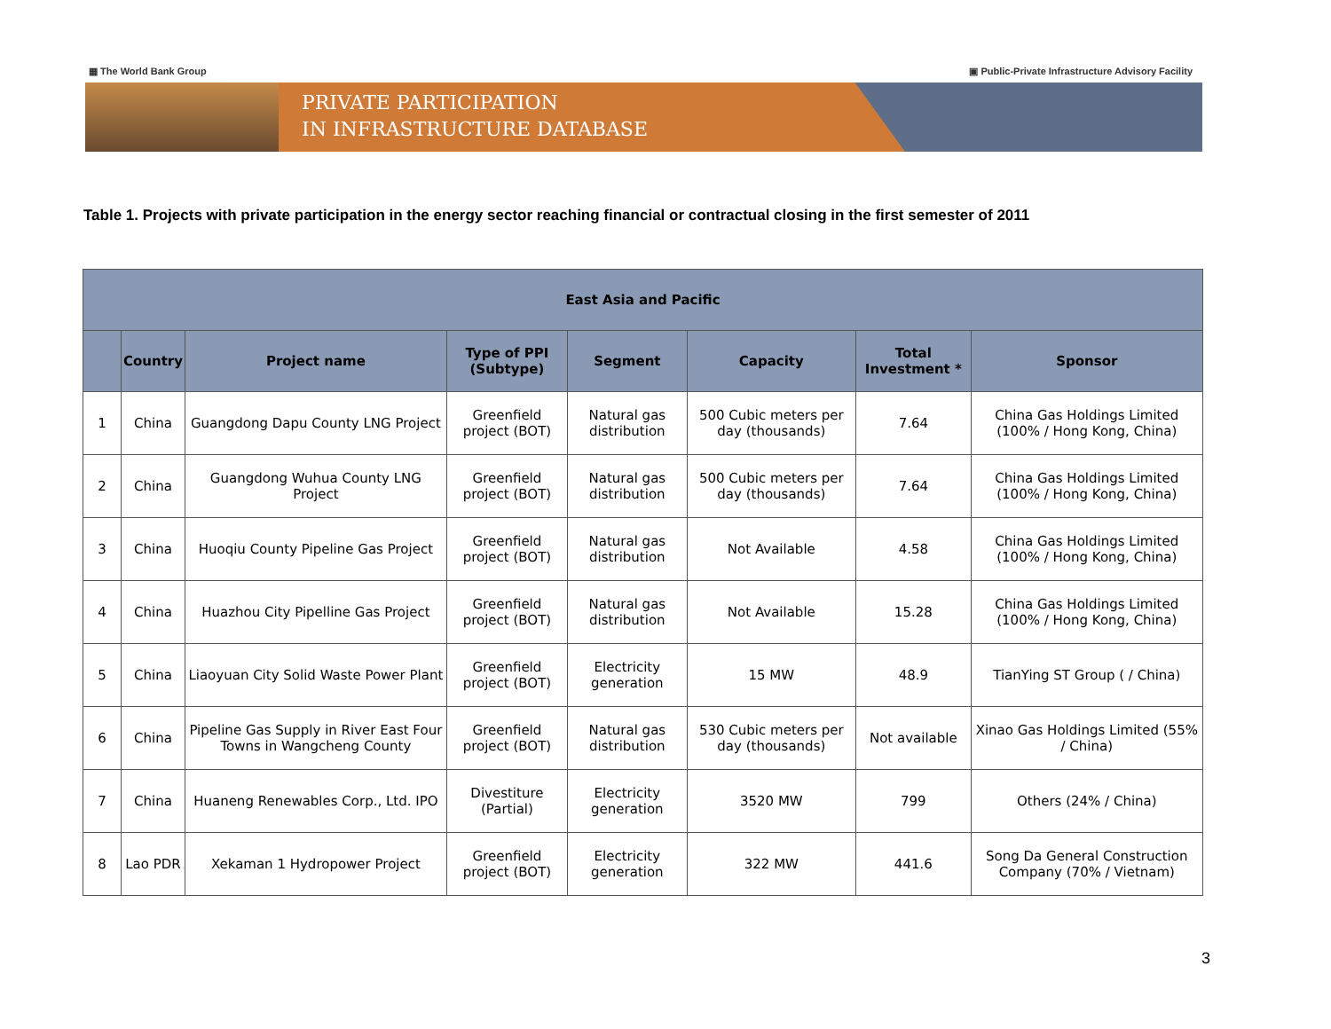▦ The World Bank Group ▣ Public-Private Infrastructure Advisory Facility
PRIVATE PARTICIPATION
IN INFRASTRUCTURE DATABASE
Table 1. Projects with private participation in the energy sector reaching financial or contractual closing in the first semester of 2011
| East Asia and Pacific | | | | | | | |
| --- | --- | --- | --- | --- | --- | --- | --- |
| | Country | Project name | Type of PPI (Subtype) | Segment | Capacity | Total Investment * | Sponsor |
| 1 | China | Guangdong Dapu County LNG Project | Greenfield project (BOT) | Natural gas distribution | 500 Cubic meters per day (thousands) | 7.64 | China Gas Holdings Limited (100% / Hong Kong, China) |
| 2 | China | Guangdong Wuhua County LNG Project | Greenfield project (BOT) | Natural gas distribution | 500 Cubic meters per day (thousands) | 7.64 | China Gas Holdings Limited (100% / Hong Kong, China) |
| 3 | China | Huoqiu County Pipeline Gas Project | Greenfield project (BOT) | Natural gas distribution | Not Available | 4.58 | China Gas Holdings Limited (100% / Hong Kong, China) |
| 4 | China | Huazhou City Pipelline Gas Project | Greenfield project (BOT) | Natural gas distribution | Not Available | 15.28 | China Gas Holdings Limited (100% / Hong Kong, China) |
| 5 | China | Liaoyuan City Solid Waste Power Plant | Greenfield project (BOT) | Electricity generation | 15 MW | 48.9 | TianYing ST Group ( / China) |
| 6 | China | Pipeline Gas Supply in River East Four Towns in Wangcheng County | Greenfield project (BOT) | Natural gas distribution | 530 Cubic meters per day (thousands) | Not available | Xinao Gas Holdings Limited (55% / China) |
| 7 | China | Huaneng Renewables Corp., Ltd. IPO | Divestiture (Partial) | Electricity generation | 3520 MW | 799 | Others (24% / China) |
| 8 | Lao PDR | Xekaman 1 Hydropower Project | Greenfield project (BOT) | Electricity generation | 322 MW | 441.6 | Song Da General Construction Company (70% / Vietnam) |
3